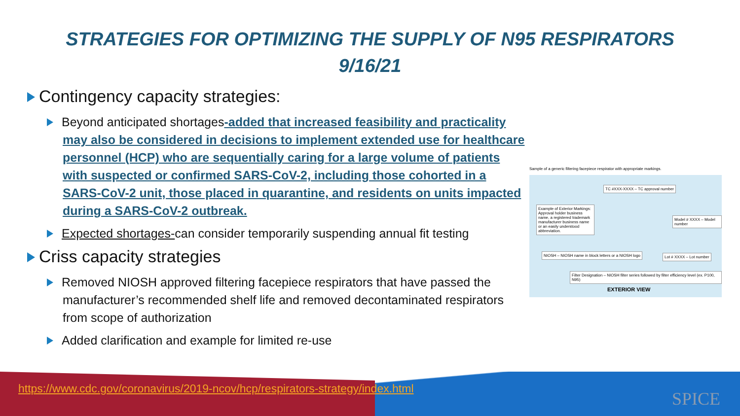STRATEGIES FOR OPTIMIZING THE SUPPLY OF N95 RESPIRATORS
9/16/21
Contingency capacity strategies:
Beyond anticipated shortages-added that increased feasibility and practicality may also be considered in decisions to implement extended use for healthcare personnel (HCP) who are sequentially caring for a large volume of patients with suspected or confirmed SARS-CoV-2, including those cohorted in a SARS-CoV-2 unit, those placed in quarantine, and residents on units impacted during a SARS-CoV-2 outbreak.
Expected shortages-can consider temporarily suspending annual fit testing
Criss capacity strategies
Removed NIOSH approved filtering facepiece respirators that have passed the manufacturer’s recommended shelf life and removed decontaminated respirators from scope of authorization
Added clarification and example for limited re-use
Sample of a generic filtering facepiece respirator with appropriate markings.
TC #XXX-XXXX – TC approval number
Example of Exterior Markings: Approval holder business name, a registered trademark manufacturer business name or an easily understood abbreviation.
Model # XXXX – Model number
NIOSH – NIOSH name in block letters or a NIOSH logo
Lot # XXXX – Lot number
Filter Designation – NIOSH filter series followed by filter efficiency level (ex. P100, N95)
EXTERIOR VIEW
https://www.cdc.gov/coronavirus/2019-ncov/hcp/respirators-strategy/index.html
SPICE